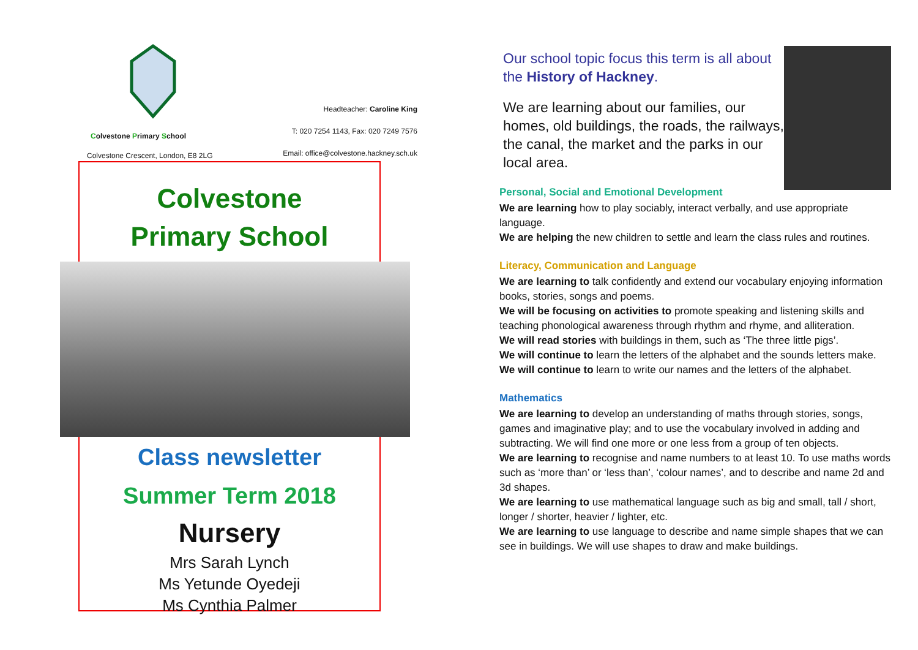Colvestone Primary School
Colvestone Crescent, London, E8 2LG
Headteacher: Caroline King
T: 020 7254 1143, Fax: 020 7249 7576
Email: office@colvestone.hackney.sch.uk
Colvestone
Primary School
Class newsletter
Summer Term 2018
Nursery
Mrs Sarah Lynch
Ms Yetunde Oyedeji
Ms Cynthia Palmer
Our school topic focus this term is all about the History of Hackney.
We are learning about our families, our homes, old buildings, the roads, the railways, the canal, the market and the parks in our local area.
Personal, Social and Emotional Development
We are learning how to play sociably, interact verbally, and use appropriate language.
We are helping the new children to settle and learn the class rules and routines.
Literacy, Communication and Language
We are learning to talk confidently and extend our vocabulary enjoying information books, stories, songs and poems.
We will be focusing on activities to promote speaking and listening skills and teaching phonological awareness through rhythm and rhyme, and alliteration.
We will read stories with buildings in them, such as ‘The three little pigs’.
We will continue to learn the letters of the alphabet and the sounds letters make.
We will continue to learn to write our names and the letters of the alphabet.
Mathematics
We are learning to develop an understanding of maths through stories, songs, games and imaginative play; and to use the vocabulary involved in adding and subtracting. We will find one more or one less from a group of ten objects.
We are learning to recognise and name numbers to at least 10. To use maths words such as ‘more than’ or ‘less than’, ‘colour names’, and to describe and name 2d and 3d shapes.
We are learning to use mathematical language such as big and small, tall / short, longer / shorter, heavier / lighter, etc.
We are learning to use language to describe and name simple shapes that we can see in buildings. We will use shapes to draw and make buildings.